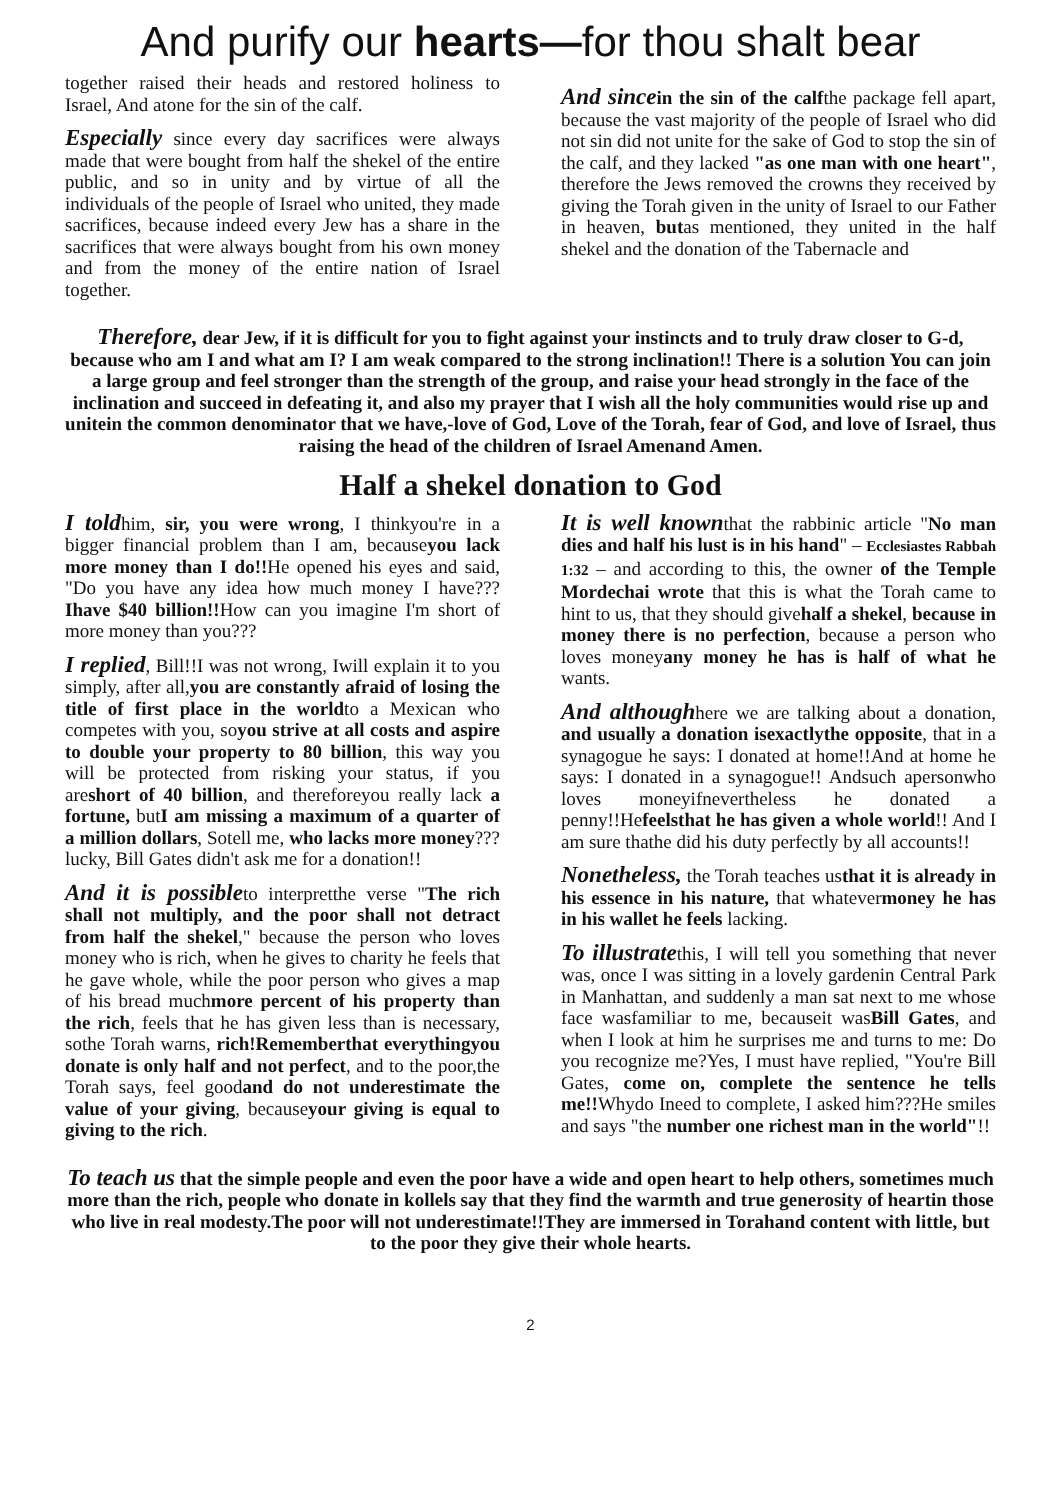And purify our hearts—for thou shalt bear
together raised their heads and restored holiness to Israel, And atone for the sin of the calf.
Especially since every day sacrifices were always made that were bought from half the shekel of the entire public, and so in unity and by virtue of all the individuals of the people of Israel who united, they made sacrifices, because indeed every Jew has a share in the sacrifices that were always bought from his own money and from the money of the entire nation of Israel together.
And since in the sin of the calfthe package fell apart, because the vast majority of the people of Israel who did not sin did not unite for the sake of God to stop the sin of the calf, and they lacked "as one man with one heart", therefore the Jews removed the crowns they received by giving the Torah given in the unity of Israel to our Father in heaven, butas mentioned, they united in the half shekel and the donation of the Tabernacle and
Therefore, dear Jew, if it is difficult for you to fight against your instincts and to truly draw closer to G-d, because who am I and what am I? I am weak compared to the strong inclination!! There is a solution You can join a large group and feel stronger than the strength of the group, and raise your head strongly in the face of the inclination and succeed in defeating it, and also my prayer that I wish all the holy communities would rise up and unitein the common denominator that we have,-love of God, Love of the Torah, fear of God, and love of Israel, thus raising the head of the children of Israel Amenand Amen.
Half a shekel donation to God
I toldhim, sir, you were wrong, I thinkyou're in a bigger financial problem than I am, becauseyou lack more money than I do!!He opened his eyes and said, "Do you have any idea how much money I have???Ihave $40 billion!!How can you imagine I'm short of more money than you???
I replied, Bill!!I was not wrong, Iwill explain it to you simply, after all,you are constantly afraid of losing the title of first place in the worldto a Mexican who competes with you, soyou strive at all costs and aspire to double your property to 80 billion, this way you will be protected from risking your status, if you areshort of 40 billion, and thereforeyou really lack a fortune, butI am missing a maximum of a quarter of a million dollars, Sotell me, who lacks more money??? lucky, Bill Gates didn't ask me for a donation!!
And it is possibleto interpretthe verse "The rich shall not multiply, and the poor shall not detract from half the shekel," because the person who loves money who is rich, when he gives to charity he feels that he gave whole, while the poor person who gives a map of his bread muchmore percent of his property than the rich, feels that he has given less than is necessary, sothe Torah warns, rich!Rememberthat everythingyou donate is only half and not perfect, and to the poor,the Torah says, feel goodand do not underestimate the value of your giving, becauseyour giving is equal to giving to the rich.
It is well knownthat the rabbinic article "No man dies and half his lust is in his hand" – Ecclesiastes Rabbah 1:32 – and according to this, the owner of the Temple Mordechai wrote that this is what the Torah came to hint to us, that they should givehalf a shekel, because in money there is no perfection, because a person who loves moneyany money he has is half of what he wants.
And althoughhere we are talking about a donation, and usually a donation isexactlythe opposite, that in a synagogue he says: I donated at home!!And at home he says: I donated in a synagogue!! Andsuch apersonwho loves moneyifnevertheless he donated a penny!!Hefeelsthat he has given a whole world!! And I am sure thathe did his duty perfectly by all accounts!!
Nonetheless, the Torah teaches usthat it is already in his essence in his nature, that whatevermoney he has in his wallet he feels lacking.
To illustratethis, I will tell you something that never was, once I was sitting in a lovely gardenin Central Park in Manhattan, and suddenly a man sat next to me whose face wasfamiliar to me, becauseit wasBill Gates, and when I look at him he surprises me and turns to me: Do you recognize me?Yes, I must have replied, "You're Bill Gates, come on, complete the sentence he tells me!!Whydo Ineed to complete, I asked him???He smiles and says "the number one richest man in the world"!!
To teach us that the simple people and even the poor have a wide and open heart to help others, sometimes much more than the rich, people who donate in kollels say that they find the warmth and true generosity of heartin those who live in real modesty.The poor will not underestimate!!They are immersed in Torahand content with little, but to the poor they give their whole hearts.
2